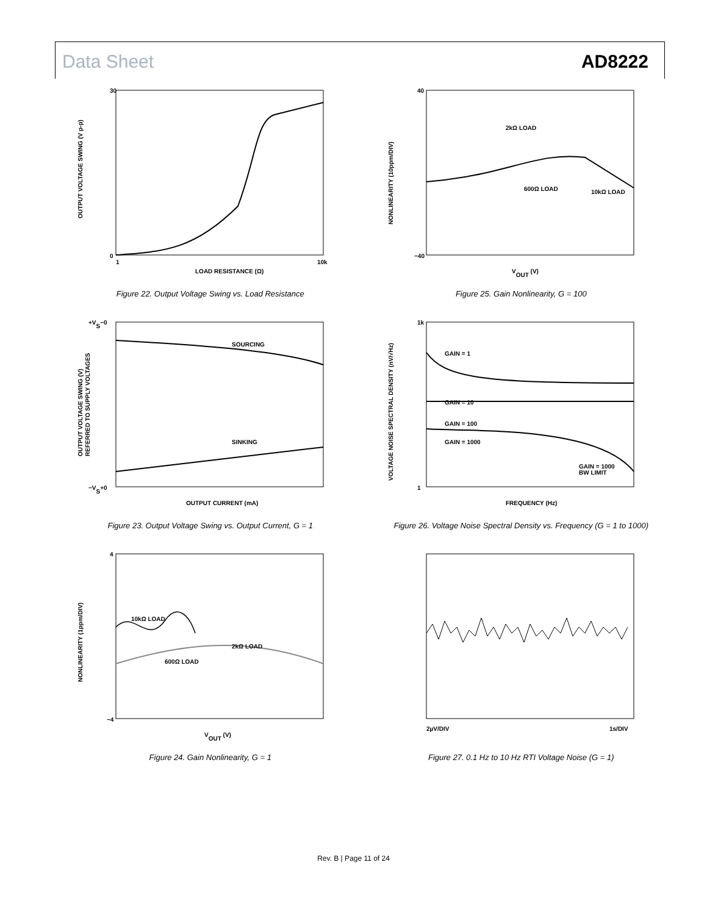Data Sheet AD8222
30
0
LOAD RESISTANCE (Ω)
1
10k
OUTPUT VOLTAGE SWING (V p-p)
Figure 22. Output Voltage Swing vs. Load Resistance
2kΩ LOAD
600Ω LOAD
10kΩ LOAD
40
−40
VOUT (V)
NONLINEARITY (10ppm/DIV)
Figure 25. Gain Nonlinearity, G = 100
SOURCING
SINKING
+VS−0
−VS+0
OUTPUT CURRENT (mA)
OUTPUT VOLTAGE SWING (V)
REFERRED TO SUPPLY VOLTAGES
Figure 23. Output Voltage Swing vs. Output Current, G = 1
GAIN = 1
GAIN = 10
GAIN = 100
GAIN = 1000
GAIN = 1000
BW LIMIT
1k
1
FREQUENCY (Hz)
VOLTAGE NOISE SPECTRAL DENSITY (nV/√Hz)
Figure 26. Voltage Noise Spectral Density vs. Frequency (G = 1 to 1000)
10kΩ LOAD
2kΩ LOAD
600Ω LOAD
4
−4
VOUT (V)
NONLINEARITY (1ppm/DIV)
Figure 24. Gain Nonlinearity, G = 1
2µV/DIV
1s/DIV
Figure 27. 0.1 Hz to 10 Hz RTI Voltage Noise (G = 1)
Rev. B | Page 11 of 24